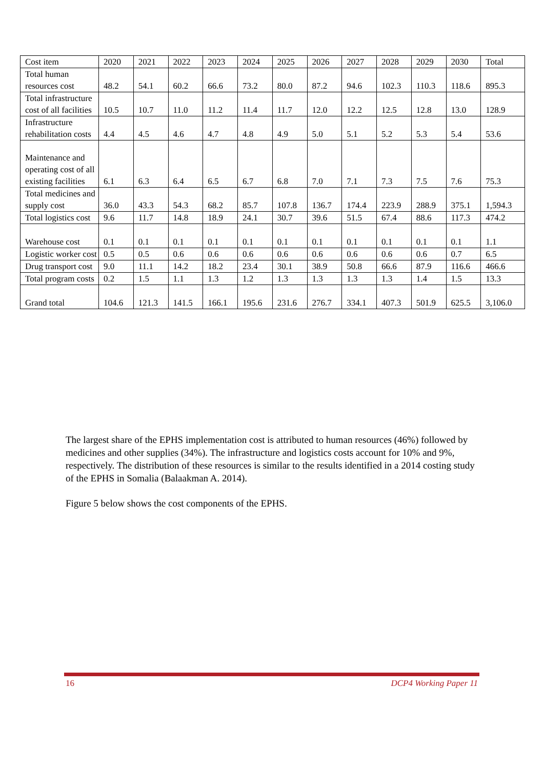| Cost item | 2020 | 2021 | 2022 | 2023 | 2024 | 2025 | 2026 | 2027 | 2028 | 2029 | 2030 | Total |
| --- | --- | --- | --- | --- | --- | --- | --- | --- | --- | --- | --- | --- |
| Total human resources cost | 48.2 | 54.1 | 60.2 | 66.6 | 73.2 | 80.0 | 87.2 | 94.6 | 102.3 | 110.3 | 118.6 | 895.3 |
| Total infrastructure cost of all facilities | 10.5 | 10.7 | 11.0 | 11.2 | 11.4 | 11.7 | 12.0 | 12.2 | 12.5 | 12.8 | 13.0 | 128.9 |
| Infrastructure rehabilitation costs | 4.4 | 4.5 | 4.6 | 4.7 | 4.8 | 4.9 | 5.0 | 5.1 | 5.2 | 5.3 | 5.4 | 53.6 |
| Maintenance and operating cost of all existing facilities | 6.1 | 6.3 | 6.4 | 6.5 | 6.7 | 6.8 | 7.0 | 7.1 | 7.3 | 7.5 | 7.6 | 75.3 |
| Total medicines and supply cost | 36.0 | 43.3 | 54.3 | 68.2 | 85.7 | 107.8 | 136.7 | 174.4 | 223.9 | 288.9 | 375.1 | 1,594.3 |
| Total logistics cost | 9.6 | 11.7 | 14.8 | 18.9 | 24.1 | 30.7 | 39.6 | 51.5 | 67.4 | 88.6 | 117.3 | 474.2 |
| Warehouse cost | 0.1 | 0.1 | 0.1 | 0.1 | 0.1 | 0.1 | 0.1 | 0.1 | 0.1 | 0.1 | 0.1 | 1.1 |
| Logistic worker cost | 0.5 | 0.5 | 0.6 | 0.6 | 0.6 | 0.6 | 0.6 | 0.6 | 0.6 | 0.6 | 0.7 | 6.5 |
| Drug transport cost | 9.0 | 11.1 | 14.2 | 18.2 | 23.4 | 30.1 | 38.9 | 50.8 | 66.6 | 87.9 | 116.6 | 466.6 |
| Total program costs | 0.2 | 1.5 | 1.1 | 1.3 | 1.2 | 1.3 | 1.3 | 1.3 | 1.3 | 1.4 | 1.5 | 13.3 |
| Grand total | 104.6 | 121.3 | 141.5 | 166.1 | 195.6 | 231.6 | 276.7 | 334.1 | 407.3 | 501.9 | 625.5 | 3,106.0 |
The largest share of the EPHS implementation cost is attributed to human resources (46%) followed by medicines and other supplies (34%). The infrastructure and logistics costs account for 10% and 9%, respectively. The distribution of these resources is similar to the results identified in a 2014 costing study of the EPHS in Somalia (Balaakman A. 2014).
Figure 5 below shows the cost components of the EPHS.
16 DCP4 Working Paper 11